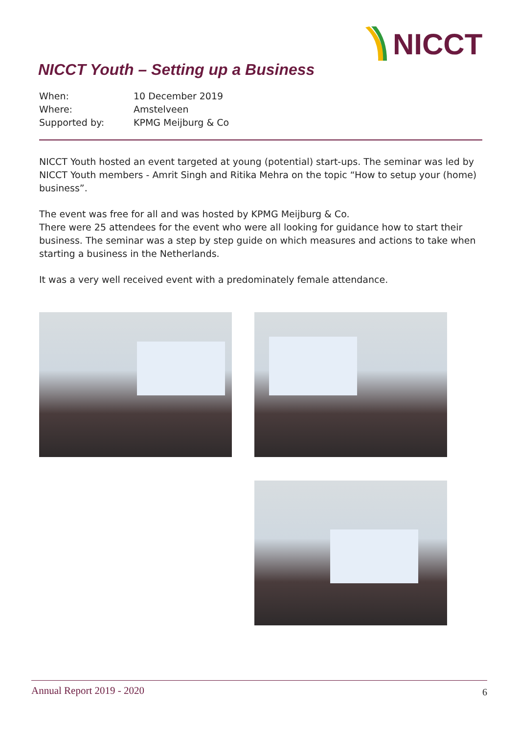NICCT
NICCT Youth – Setting up a Business
When: 10 December 2019
Where: Amstelveen
Supported by: KPMG Meijburg & Co
NICCT Youth hosted an event targeted at young (potential) start-ups. The seminar was led by NICCT Youth members - Amrit Singh and Ritika Mehra on the topic “How to setup your (home) business”.
The event was free for all and was hosted by KPMG Meijburg & Co.
There were 25 attendees for the event who were all looking for guidance how to start their business. The seminar was a step by step guide on which measures and actions to take when starting a business in the Netherlands.
It was a very well received event with a predominately female attendance.
Annual Report 2019 - 2020 6